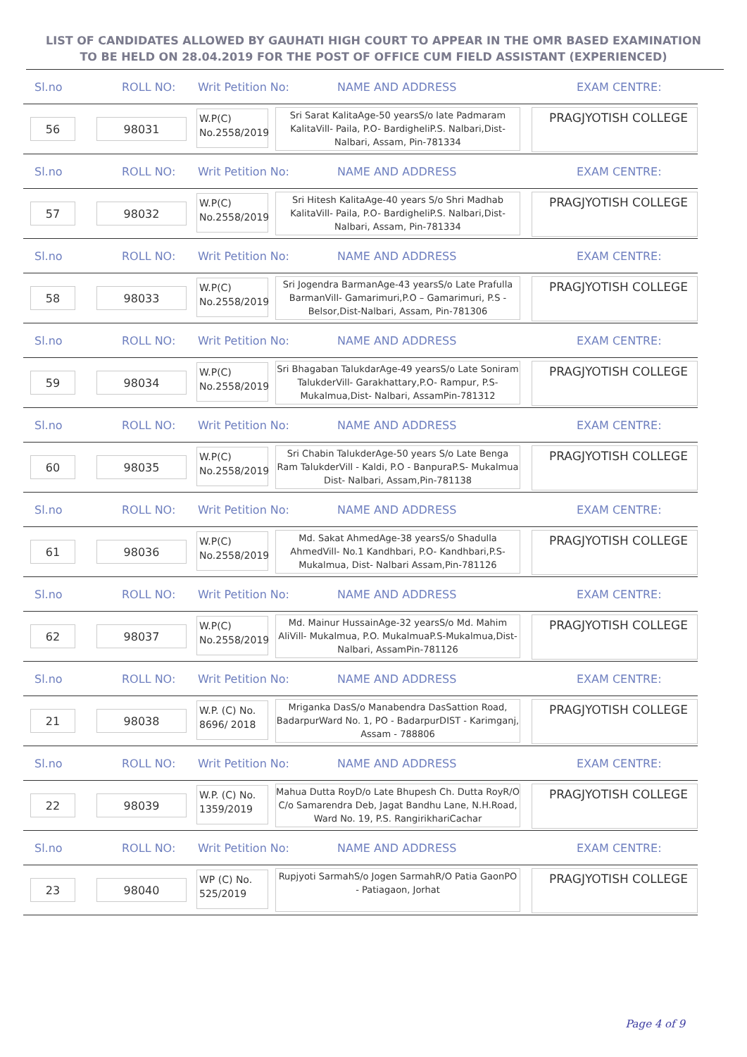LIST OF CANDIDATES ALLOWED BY GAUHATI HIGH COURT TO APPEAR IN THE OMR BASED EXAMINATION TO BE HELD ON 28.04.2019 FOR THE POST OF OFFICE CUM FIELD ASSISTANT (EXPERIENCED)
Sl.no ROLL NO: Writ Petition No: NAME AND ADDRESS EXAM CENTRE:
56 98031
W.P(C) No.2558/2019
Sri Sarat KalitaAge-50 yearsS/o late Padmaram KalitaVill- Paila, P.O- BardigheliP.S. Nalbari,Dist-Nalbari, Assam, Pin-781334
PRAGJYOTISH COLLEGE
Sl.no ROLL NO: Writ Petition No: NAME AND ADDRESS EXAM CENTRE:
57 98032
W.P(C) No.2558/2019
Sri Hitesh KalitaAge-40 years S/o Shri Madhab KalitaVill- Paila, P.O- BardigheliP.S. Nalbari,Dist-Nalbari, Assam, Pin-781334
PRAGJYOTISH COLLEGE
Sl.no ROLL NO: Writ Petition No: NAME AND ADDRESS EXAM CENTRE:
58 98033
W.P(C) No.2558/2019
Sri Jogendra BarmanAge-43 yearsS/o Late Prafulla BarmanVill- Gamarimuri,P.O – Gamarimuri, P.S - Belsor,Dist-Nalbari, Assam, Pin-781306
PRAGJYOTISH COLLEGE
Sl.no ROLL NO: Writ Petition No: NAME AND ADDRESS EXAM CENTRE:
59 98034
W.P(C) No.2558/2019
Sri Bhagaban TalukdarAge-49 yearsS/o Late Soniram TalukderVill- Garakhattary,P.O- Rampur, P.S-Mukalmua,Dist- Nalbari, AssamPin-781312
PRAGJYOTISH COLLEGE
Sl.no ROLL NO: Writ Petition No: NAME AND ADDRESS EXAM CENTRE:
60 98035
W.P(C) No.2558/2019
Sri Chabin TalukderAge-50 years S/o Late Benga Ram TalukderVill - Kaldi, P.O - BanpuraP.S- Mukalmua Dist- Nalbari, Assam,Pin-781138
PRAGJYOTISH COLLEGE
Sl.no ROLL NO: Writ Petition No: NAME AND ADDRESS EXAM CENTRE:
61 98036
W.P(C) No.2558/2019
Md. Sakat AhmedAge-38 yearsS/o Shadulla AhmedVill- No.1 Kandhbari, P.O- Kandhbari,P.S-Mukalmua, Dist- Nalbari Assam,Pin-781126
PRAGJYOTISH COLLEGE
Sl.no ROLL NO: Writ Petition No: NAME AND ADDRESS EXAM CENTRE:
62 98037
W.P(C) No.2558/2019
Md. Mainur HussainAge-32 yearsS/o Md. Mahim AliVill- Mukalmua, P.O. MukalmuaP.S-Mukalmua,Dist- Nalbari, AssamPin-781126
PRAGJYOTISH COLLEGE
Sl.no ROLL NO: Writ Petition No: NAME AND ADDRESS EXAM CENTRE:
21 98038
W.P. (C) No. 8696/ 2018
Mriganka DasS/o Manabendra DasSattion Road, BadarpurWard No. 1, PO - BadarpurDIST - Karimganj, Assam - 788806
PRAGJYOTISH COLLEGE
Sl.no ROLL NO: Writ Petition No: NAME AND ADDRESS EXAM CENTRE:
22 98039
W.P. (C) No. 1359/2019
Mahua Dutta RoyD/o Late Bhupesh Ch. Dutta RoyR/O C/o Samarendra Deb, Jagat Bandhu Lane, N.H.Road, Ward No. 19, P.S. RangirikhariCachar
PRAGJYOTISH COLLEGE
Sl.no ROLL NO: Writ Petition No: NAME AND ADDRESS EXAM CENTRE:
23 98040
WP (C) No. 525/2019
Rupjyoti SarmahS/o Jogen SarmahR/O Patia GaonPO - Patiagaon, Jorhat
PRAGJYOTISH COLLEGE
Page 4 of 9